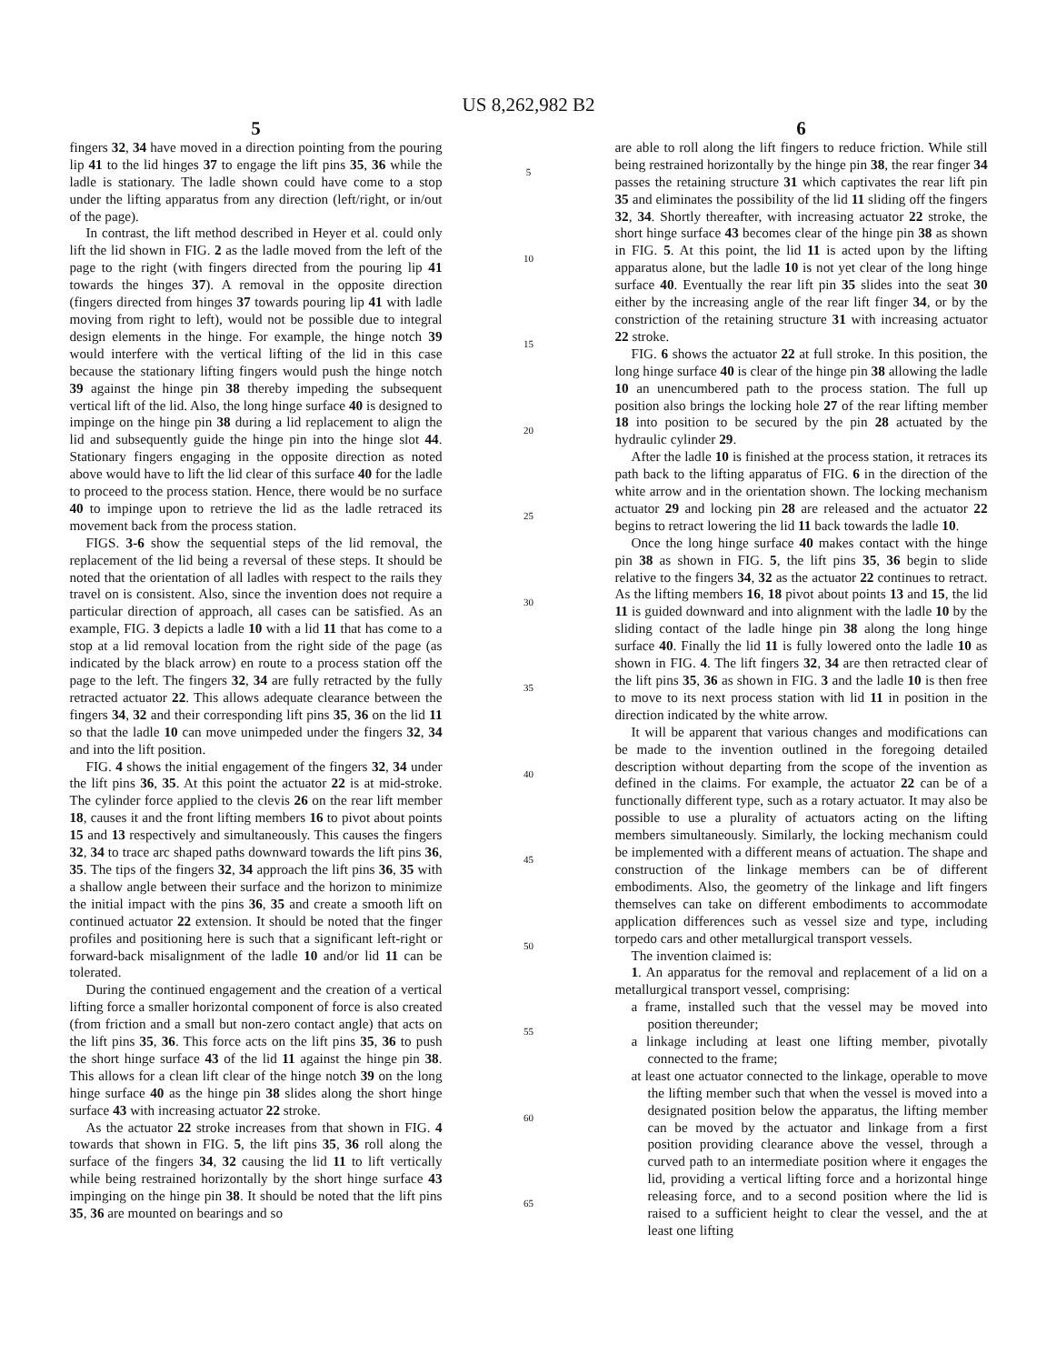US 8,262,982 B2
5
fingers 32, 34 have moved in a direction pointing from the pouring lip 41 to the lid hinges 37 to engage the lift pins 35, 36 while the ladle is stationary. The ladle shown could have come to a stop under the lifting apparatus from any direction (left/right, or in/out of the page).
In contrast, the lift method described in Heyer et al. could only lift the lid shown in FIG. 2 as the ladle moved from the left of the page to the right (with fingers directed from the pouring lip 41 towards the hinges 37). A removal in the opposite direction (fingers directed from hinges 37 towards pouring lip 41 with ladle moving from right to left), would not be possible due to integral design elements in the hinge. For example, the hinge notch 39 would interfere with the vertical lifting of the lid in this case because the stationary lifting fingers would push the hinge notch 39 against the hinge pin 38 thereby impeding the subsequent vertical lift of the lid. Also, the long hinge surface 40 is designed to impinge on the hinge pin 38 during a lid replacement to align the lid and subsequently guide the hinge pin into the hinge slot 44. Stationary fingers engaging in the opposite direction as noted above would have to lift the lid clear of this surface 40 for the ladle to proceed to the process station. Hence, there would be no surface 40 to impinge upon to retrieve the lid as the ladle retraced its movement back from the process station.
FIGS. 3-6 show the sequential steps of the lid removal, the replacement of the lid being a reversal of these steps. It should be noted that the orientation of all ladles with respect to the rails they travel on is consistent. Also, since the invention does not require a particular direction of approach, all cases can be satisfied. As an example, FIG. 3 depicts a ladle 10 with a lid 11 that has come to a stop at a lid removal location from the right side of the page (as indicated by the black arrow) en route to a process station off the page to the left. The fingers 32, 34 are fully retracted by the fully retracted actuator 22. This allows adequate clearance between the fingers 34, 32 and their corresponding lift pins 35, 36 on the lid 11 so that the ladle 10 can move unimpeded under the fingers 32, 34 and into the lift position.
FIG. 4 shows the initial engagement of the fingers 32, 34 under the lift pins 36, 35. At this point the actuator 22 is at mid-stroke. The cylinder force applied to the clevis 26 on the rear lift member 18, causes it and the front lifting members 16 to pivot about points 15 and 13 respectively and simultaneously. This causes the fingers 32, 34 to trace arc shaped paths downward towards the lift pins 36, 35. The tips of the fingers 32, 34 approach the lift pins 36, 35 with a shallow angle between their surface and the horizon to minimize the initial impact with the pins 36, 35 and create a smooth lift on continued actuator 22 extension. It should be noted that the finger profiles and positioning here is such that a significant left-right or forward-back misalignment of the ladle 10 and/or lid 11 can be tolerated.
During the continued engagement and the creation of a vertical lifting force a smaller horizontal component of force is also created (from friction and a small but non-zero contact angle) that acts on the lift pins 35, 36. This force acts on the lift pins 35, 36 to push the short hinge surface 43 of the lid 11 against the hinge pin 38. This allows for a clean lift clear of the hinge notch 39 on the long hinge surface 40 as the hinge pin 38 slides along the short hinge surface 43 with increasing actuator 22 stroke.
As the actuator 22 stroke increases from that shown in FIG. 4 towards that shown in FIG. 5, the lift pins 35, 36 roll along the surface of the fingers 34, 32 causing the lid 11 to lift vertically while being restrained horizontally by the short hinge surface 43 impinging on the hinge pin 38. It should be noted that the lift pins 35, 36 are mounted on bearings and so
5
10
15
20
25
30
35
40
45
50
55
60
65
6
are able to roll along the lift fingers to reduce friction. While still being restrained horizontally by the hinge pin 38, the rear finger 34 passes the retaining structure 31 which captivates the rear lift pin 35 and eliminates the possibility of the lid 11 sliding off the fingers 32, 34. Shortly thereafter, with increasing actuator 22 stroke, the short hinge surface 43 becomes clear of the hinge pin 38 as shown in FIG. 5. At this point, the lid 11 is acted upon by the lifting apparatus alone, but the ladle 10 is not yet clear of the long hinge surface 40. Eventually the rear lift pin 35 slides into the seat 30 either by the increasing angle of the rear lift finger 34, or by the constriction of the retaining structure 31 with increasing actuator 22 stroke.
FIG. 6 shows the actuator 22 at full stroke. In this position, the long hinge surface 40 is clear of the hinge pin 38 allowing the ladle 10 an unencumbered path to the process station. The full up position also brings the locking hole 27 of the rear lifting member 18 into position to be secured by the pin 28 actuated by the hydraulic cylinder 29.
After the ladle 10 is finished at the process station, it retraces its path back to the lifting apparatus of FIG. 6 in the direction of the white arrow and in the orientation shown. The locking mechanism actuator 29 and locking pin 28 are released and the actuator 22 begins to retract lowering the lid 11 back towards the ladle 10.
Once the long hinge surface 40 makes contact with the hinge pin 38 as shown in FIG. 5, the lift pins 35, 36 begin to slide relative to the fingers 34, 32 as the actuator 22 continues to retract. As the lifting members 16, 18 pivot about points 13 and 15, the lid 11 is guided downward and into alignment with the ladle 10 by the sliding contact of the ladle hinge pin 38 along the long hinge surface 40. Finally the lid 11 is fully lowered onto the ladle 10 as shown in FIG. 4. The lift fingers 32, 34 are then retracted clear of the lift pins 35, 36 as shown in FIG. 3 and the ladle 10 is then free to move to its next process station with lid 11 in position in the direction indicated by the white arrow.
It will be apparent that various changes and modifications can be made to the invention outlined in the foregoing detailed description without departing from the scope of the invention as defined in the claims. For example, the actuator 22 can be of a functionally different type, such as a rotary actuator. It may also be possible to use a plurality of actuators acting on the lifting members simultaneously. Similarly, the locking mechanism could be implemented with a different means of actuation. The shape and construction of the linkage members can be of different embodiments. Also, the geometry of the linkage and lift fingers themselves can take on different embodiments to accommodate application differences such as vessel size and type, including torpedo cars and other metallurgical transport vessels.
The invention claimed is:
1. An apparatus for the removal and replacement of a lid on a metallurgical transport vessel, comprising:
a frame, installed such that the vessel may be moved into position thereunder;
a linkage including at least one lifting member, pivotally connected to the frame;
at least one actuator connected to the linkage, operable to move the lifting member such that when the vessel is moved into a designated position below the apparatus, the lifting member can be moved by the actuator and linkage from a first position providing clearance above the vessel, through a curved path to an intermediate position where it engages the lid, providing a vertical lifting force and a horizontal hinge releasing force, and to a second position where the lid is raised to a sufficient height to clear the vessel, and the at least one lifting